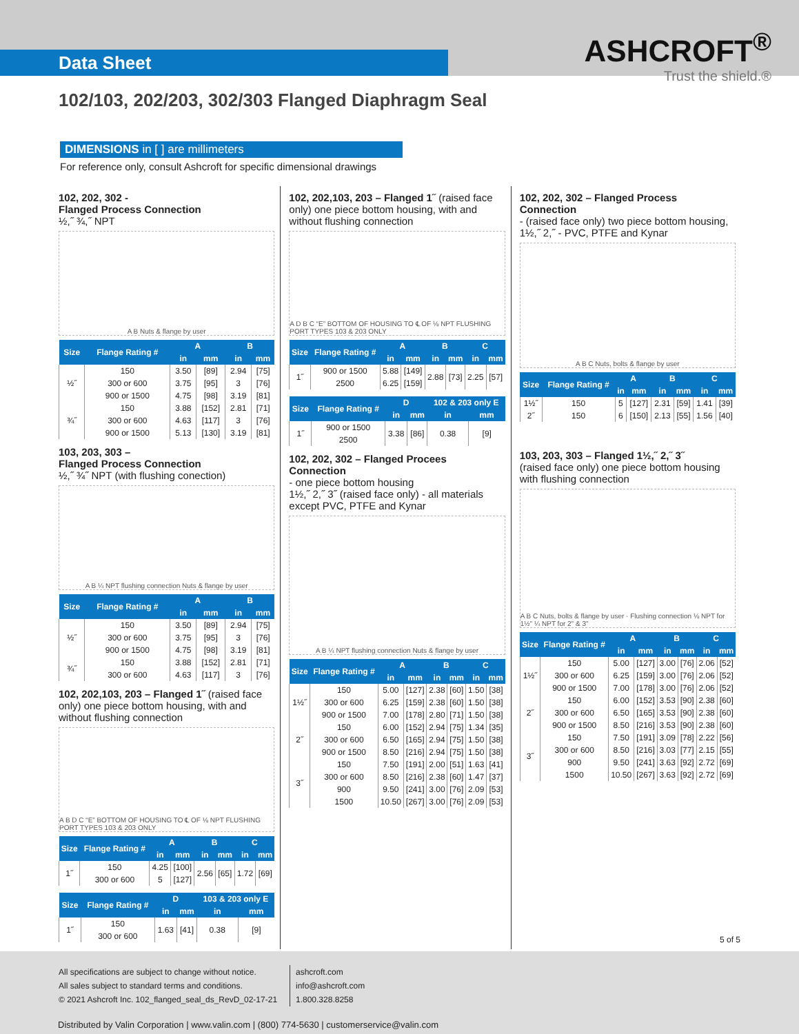Data Sheet
ASHCROFT<sup>®</sup>
Trust the shield.®
102/103, 202/203, 302/303 Flanged Diaphragm Seal
DIMENSIONS in [ ] are millimeters
For reference only, consult Ashcroft for specific dimensional drawings
102, 202, 302 -
Flanged Process Connection
½,˝ ¾,˝ NPT
A B Nuts & flange by user
| Size | Flange Rating # | A | | B | |
| --- | --- | --- | --- | --- | --- |
| | | in | mm | in | mm |
| ½˝ | 150 | 3.50 | [89] | 2.94 | [75] |
| | 300 or 600 | 3.75 | [95] | 3 | [76] |
| | 900 or 1500 | 4.75 | [98] | 3.19 | [81] |
| ¾˝ | 150 | 3.88 | [152] | 2.81 | [71] |
| | 300 or 600 | 4.63 | [117] | 3 | [76] |
| | 900 or 1500 | 5.13 | [130] | 3.19 | [81] |
103, 203, 303 –
Flanged Process Connection
½,˝ ¾˝ NPT (with flushing conection)
A B ¼ NPT flushing connection Nuts & flange by user
| Size | Flange Rating # | A | | B | |
| --- | --- | --- | --- | --- | --- |
| | | in | mm | in | mm |
| ½˝ | 150 | 3.50 | [89] | 2.94 | [75] |
| | 300 or 600 | 3.75 | [95] | 3 | [76] |
| | 900 or 1500 | 4.75 | [98] | 3.19 | [81] |
| ¾˝ | 150 | 3.88 | [152] | 2.81 | [71] |
| | 300 or 600 | 4.63 | [117] | 3 | [76] |
102, 202,103, 203 – Flanged 1˝ (raised face only) one piece bottom housing, with and without flushing connection
A B D C “E” BOTTOM OF HOUSING TO ℄ OF ⅛ NPT FLUSHING PORT TYPES 103 & 203 ONLY
| Size | Flange Rating # | A | | B | | C | |
| --- | --- | --- | --- | --- | --- | --- | --- |
| | | in | mm | in | mm | in | mm |
| 1˝ | 150 | 4.25 | [100] | 2.56 | [65] | 1.72 | [69] |
| | 300 or 600 | 5 | [127] | | | | |
| Size | Flange Rating # | D | | 103 & 203 only E | |
| --- | --- | --- | --- | --- | --- |
| | | in | mm | in | mm |
| 1˝ | 150 | 1.63 | [41] | 0.38 | [9] |
| | 300 or 600 | | | | |
102, 202,103, 203 – Flanged 1˝ (raised face only) one piece bottom housing, with and without flushing connection
A D B C “E” BOTTOM OF HOUSING TO ℄ OF ⅛ NPT FLUSHING PORT TYPES 103 & 203 ONLY
| Size | Flange Rating # | A | | B | | C | |
| --- | --- | --- | --- | --- | --- | --- | --- |
| | | in | mm | in | mm | in | mm |
| 1˝ | 900 or 1500 | 5.88 | [149] | 2.88 | [73] | 2.25 | [57] |
| | 2500 | 6.25 | [159] | | | | |
| Size | Flange Rating # | D | | 102 & 203 only E | |
| --- | --- | --- | --- | --- | --- |
| | | in | mm | in | mm |
| 1˝ | 900 or 1500 | 3.38 | [86] | 0.38 | [9] |
| | 2500 | | | | |
102, 202, 302 – Flanged Procees Connection
- one piece bottom housing
1½,˝ 2,˝ 3˝ (raised face only) - all materials except PVC, PTFE and Kynar
A B ¼ NPT flushing connection Nuts & flange by user
| Size | Flange Rating # | A | | B | | C | |
| --- | --- | --- | --- | --- | --- | --- | --- |
| | | in | mm | in | mm | in | mm |
| 1½˝ | 150 | 5.00 | [127] | 2.38 | [60] | 1.50 | [38] |
| | 300 or 600 | 6.25 | [159] | 2.38 | [60] | 1.50 | [38] |
| | 900 or 1500 | 7.00 | [178] | 2.80 | [71] | 1.50 | [38] |
| 2˝ | 150 | 6.00 | [152] | 2.94 | [75] | 1.34 | [35] |
| | 300 or 600 | 6.50 | [165] | 2.94 | [75] | 1.50 | [38] |
| | 900 or 1500 | 8.50 | [216] | 2.94 | [75] | 1.50 | [38] |
| 3˝ | 150 | 7.50 | [191] | 2.00 | [51] | 1.63 | [41] |
| | 300 or 600 | 8.50 | [216] | 2.38 | [60] | 1.47 | [37] |
| | 900 | 9.50 | [241] | 3.00 | [76] | 2.09 | [53] |
| | 1500 | 10.50 | [267] | 3.00 | [76] | 2.09 | [53] |
102, 202, 302 – Flanged Process Connection
- (raised face only) two piece bottom housing, 1½,˝ 2,˝ - PVC, PTFE and Kynar
A B C Nuts, bolts & flange by user
| Size | Flange Rating # | A | | B | | C | |
| --- | --- | --- | --- | --- | --- | --- | --- |
| | | in | mm | in | mm | in | mm |
| 1½˝ | 150 | 5 | [127] | 2.31 | [59] | 1.41 | [39] |
| 2˝ | 150 | 6 | [150] | 2.13 | [55] | 1.56 | [40] |
103, 203, 303 – Flanged 1½,˝ 2,˝ 3˝
(raised face only) one piece bottom housing with flushing connection
A B C Nuts, bolts & flange by user · Flushing connection ⅛ NPT for 1½" ¼ NPT for 2" & 3"
| Size | Flange Rating # | A | | B | | C | |
| --- | --- | --- | --- | --- | --- | --- | --- |
| | | in | mm | in | mm | in | mm |
| 1½˝ | 150 | 5.00 | [127] | 3.00 | [76] | 2.06 | [52] |
| | 300 or 600 | 6.25 | [159] | 3.00 | [76] | 2.06 | [52] |
| | 900 or 1500 | 7.00 | [178] | 3.00 | [76] | 2.06 | [52] |
| 2˝ | 150 | 6.00 | [152] | 3.53 | [90] | 2.38 | [60] |
| | 300 or 600 | 6.50 | [165] | 3.53 | [90] | 2.38 | [60] |
| | 900 or 1500 | 8.50 | [216] | 3.53 | [90] | 2.38 | [60] |
| 3˝ | 150 | 7.50 | [191] | 3.09 | [78] | 2.22 | [56] |
| | 300 or 600 | 8.50 | [216] | 3.03 | [77] | 2.15 | [55] |
| | 900 | 9.50 | [241] | 3.63 | [92] | 2.72 | [69] |
| | 1500 | 10.50 | [267] | 3.63 | [92] | 2.72 | [69] |
5 of 5
All specifications are subject to change without notice.
All sales subject to standard terms and conditions.
© 2021 Ashcroft Inc. 102_flanged_seal_ds_RevD_02-17-21
ashcroft.com
info@ashcroft.com
1.800.328.8258
Distributed by Valin Corporation | www.valin.com | (800) 774-5630 | customerservice@valin.com